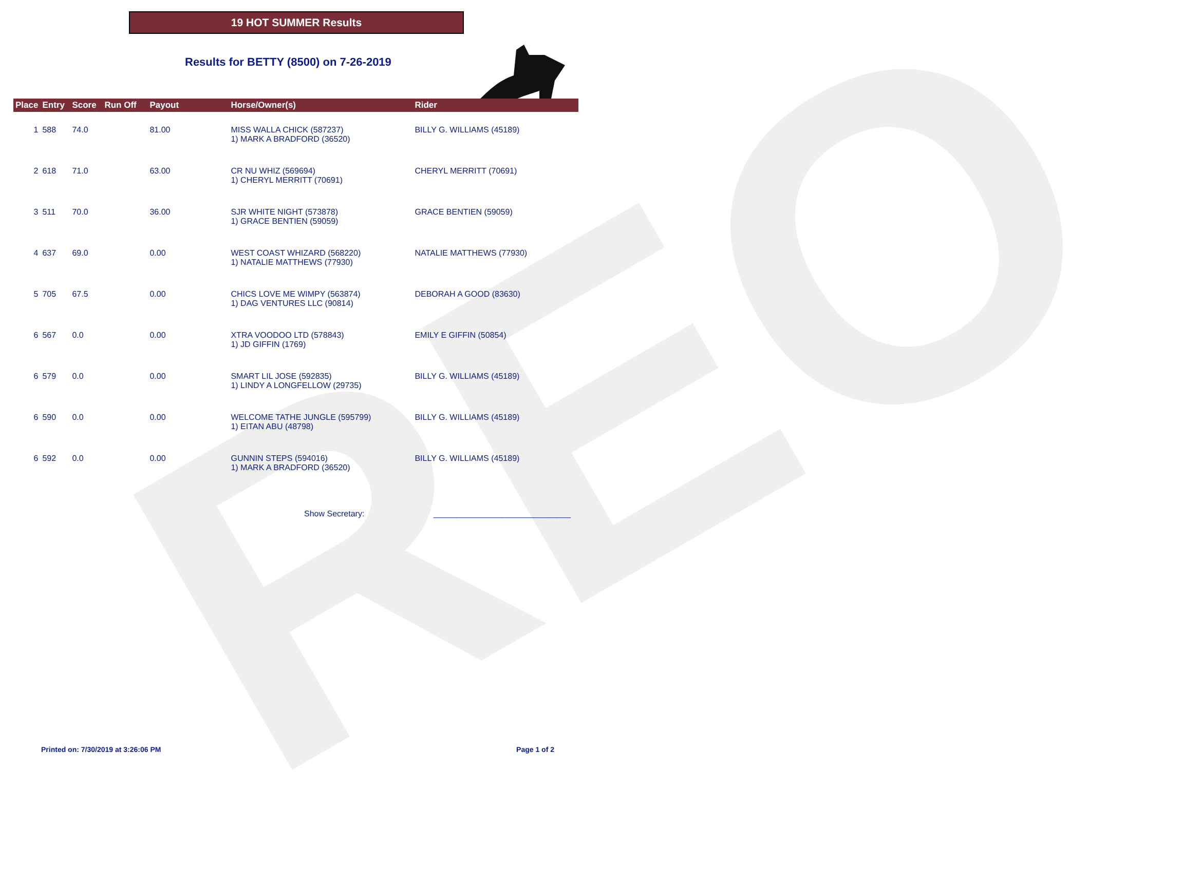REO
19 HOT SUMMER Results
Results for BETTY (8500) on 7-26-2019
| Place | Entry | Score | Run Off | Payout | Horse/Owner(s) | Rider |
| --- | --- | --- | --- | --- | --- | --- |
| 1 | 588 | 74.0 | | 81.00 | MISS WALLA CHICK (587237) 1) MARK A BRADFORD (36520) | BILLY G. WILLIAMS (45189) |
| 2 | 618 | 71.0 | | 63.00 | CR NU WHIZ (569694) 1) CHERYL MERRITT (70691) | CHERYL MERRITT (70691) |
| 3 | 511 | 70.0 | | 36.00 | SJR WHITE NIGHT (573878) 1) GRACE BENTIEN (59059) | GRACE BENTIEN (59059) |
| 4 | 637 | 69.0 | | 0.00 | WEST COAST WHIZARD (568220) 1) NATALIE MATTHEWS (77930) | NATALIE MATTHEWS (77930) |
| 5 | 705 | 67.5 | | 0.00 | CHICS LOVE ME WIMPY (563874) 1) DAG VENTURES LLC (90814) | DEBORAH A GOOD (83630) |
| 6 | 567 | 0.0 | | 0.00 | XTRA VOODOO LTD (578843) 1) JD GIFFIN (1769) | EMILY E GIFFIN (50854) |
| 6 | 579 | 0.0 | | 0.00 | SMART LIL JOSE (592835) 1) LINDY A LONGFELLOW (29735) | BILLY G. WILLIAMS (45189) |
| 6 | 590 | 0.0 | | 0.00 | WELCOME TATHE JUNGLE (595799) 1) EITAN ABU (48798) | BILLY G. WILLIAMS (45189) |
| 6 | 592 | 0.0 | | 0.00 | GUNNIN STEPS (594016) 1) MARK A BRADFORD (36520) | BILLY G. WILLIAMS (45189) |
Show Secretary: ______________________________
Printed on: 7/30/2019 at 3:26:06 PM Page 1 of 2